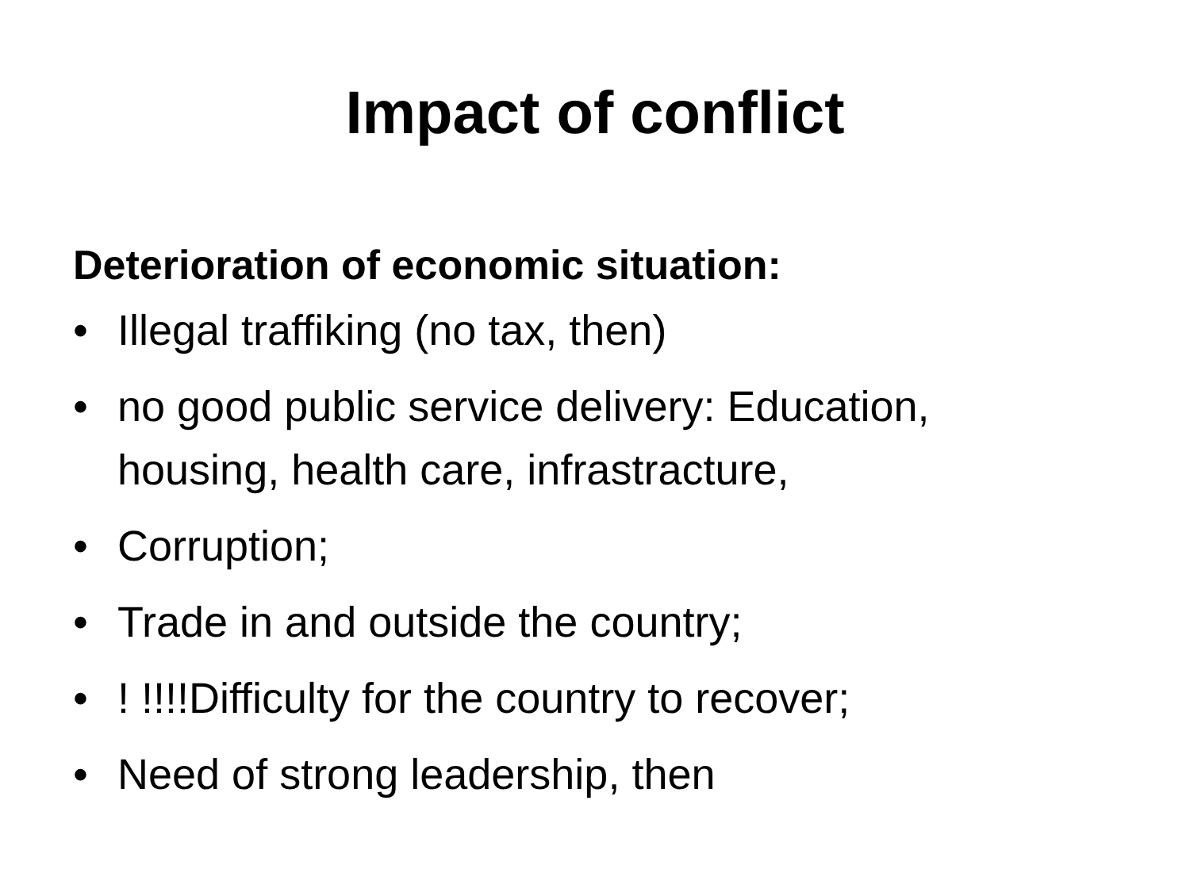Impact of conflict
Deterioration of economic situation:
• Illegal traffiking (no tax, then)
• no good public service delivery: Education, housing, health care, infrastracture,
• Corruption;
• Trade in and outside the country;
•! !!!!Difficulty for the country to recover;
• Need of strong leadership, then